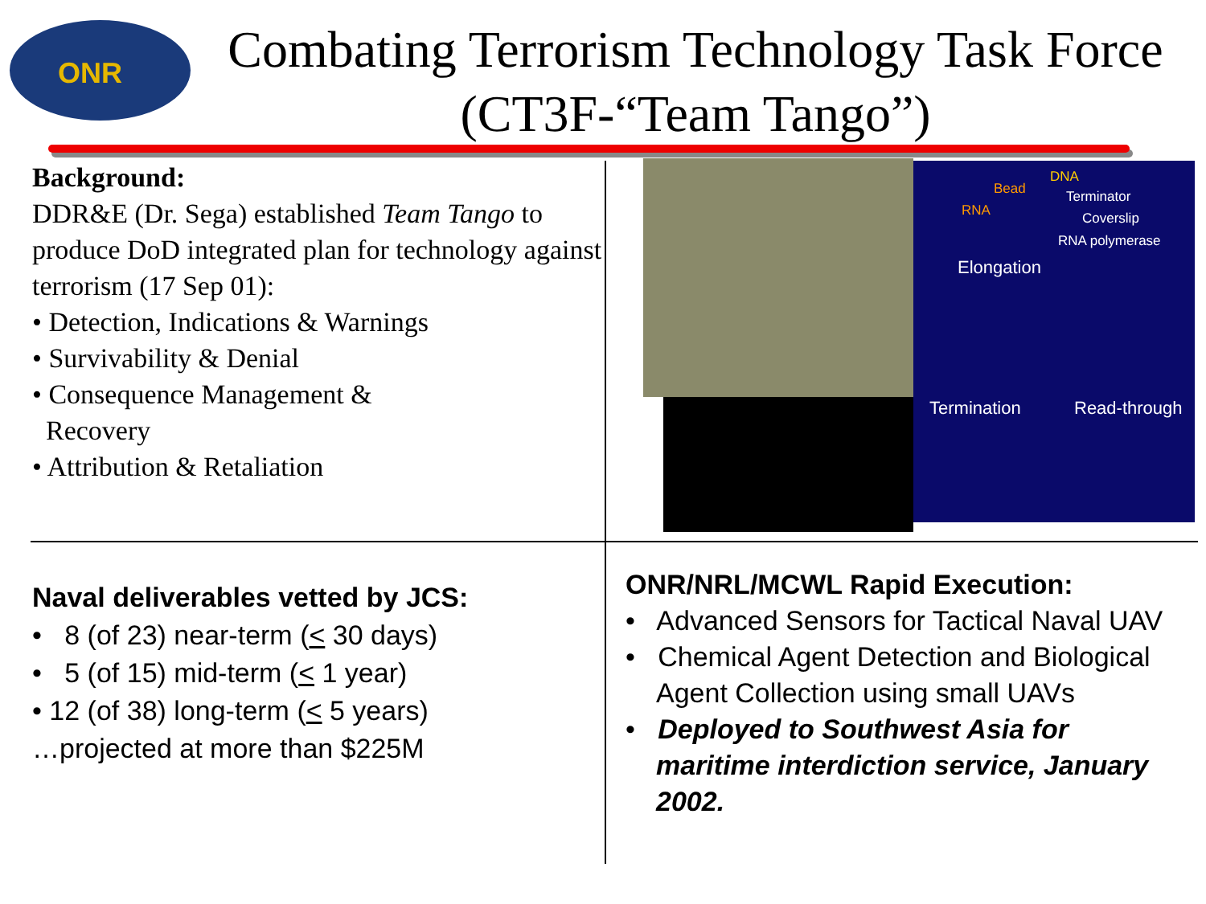ONR
Combating Terrorism Technology Task Force
(CT3F-“Team Tango”)
Background:
DDR&E (Dr. Sega) established Team Tango to produce DoD integrated plan for technology against terrorism (17 Sep 01):
• Detection, Indications & Warnings
• Survivability & Denial
• Consequence Management &
Recovery
• Attribution & Retaliation
Bead
DNA
Terminator
RNA Coverslip
RNA polymerase
Elongation
Termination Read-through
Naval deliverables vetted by JCS:
• 8 (of 23) near-term (< 30 days)
• 5 (of 15) mid-term (< 1 year)
• 12 (of 38) long-term (< 5 years)
…projected at more than $225M
ONR/NRL/MCWL Rapid Execution:
• Advanced Sensors for Tactical Naval UAV
• Chemical Agent Detection and Biological Agent Collection using small UAVs
• Deployed to Southwest Asia for maritime interdiction service, January 2002.